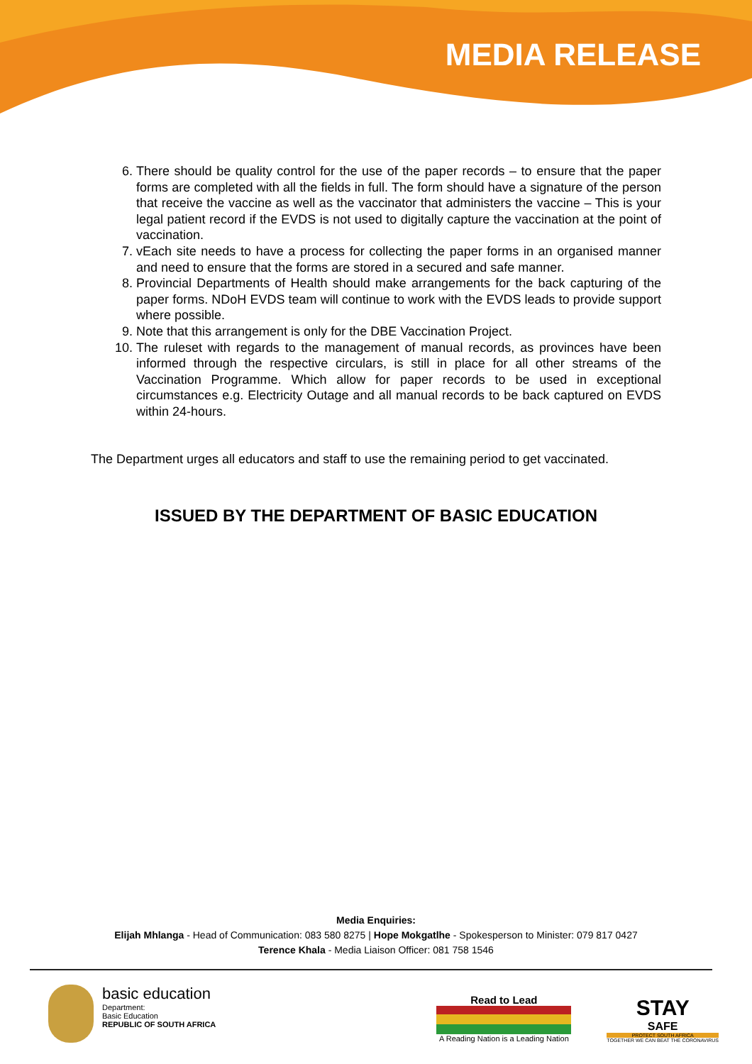MEDIA RELEASE
6. There should be quality control for the use of the paper records – to ensure that the paper forms are completed with all the fields in full. The form should have a signature of the person that receive the vaccine as well as the vaccinator that administers the vaccine – This is your legal patient record if the EVDS is not used to digitally capture the vaccination at the point of vaccination.
7. vEach site needs to have a process for collecting the paper forms in an organised manner and need to ensure that the forms are stored in a secured and safe manner.
8. Provincial Departments of Health should make arrangements for the back capturing of the paper forms. NDoH EVDS team will continue to work with the EVDS leads to provide support where possible.
9. Note that this arrangement is only for the DBE Vaccination Project.
10. The ruleset with regards to the management of manual records, as provinces have been informed through the respective circulars, is still in place for all other streams of the Vaccination Programme. Which allow for paper records to be used in exceptional circumstances e.g. Electricity Outage and all manual records to be back captured on EVDS within 24-hours.
The Department urges all educators and staff to use the remaining period to get vaccinated.
ISSUED BY THE DEPARTMENT OF BASIC EDUCATION
Media Enquiries:
Elijah Mhlanga - Head of Communication: 083 580 8275 | Hope Mokgatlhe - Spokesperson to Minister: 079 817 0427
Terence Khala - Media Liaison Officer: 081 758 1546
basic education
Department:
Basic Education
REPUBLIC OF SOUTH AFRICA
Read to Lead
A Reading Nation is a Leading Nation
STAY
SAFE
PROTECT SOUTH AFRICA
TOGETHER WE CAN BEAT THE CORONAVIRUS